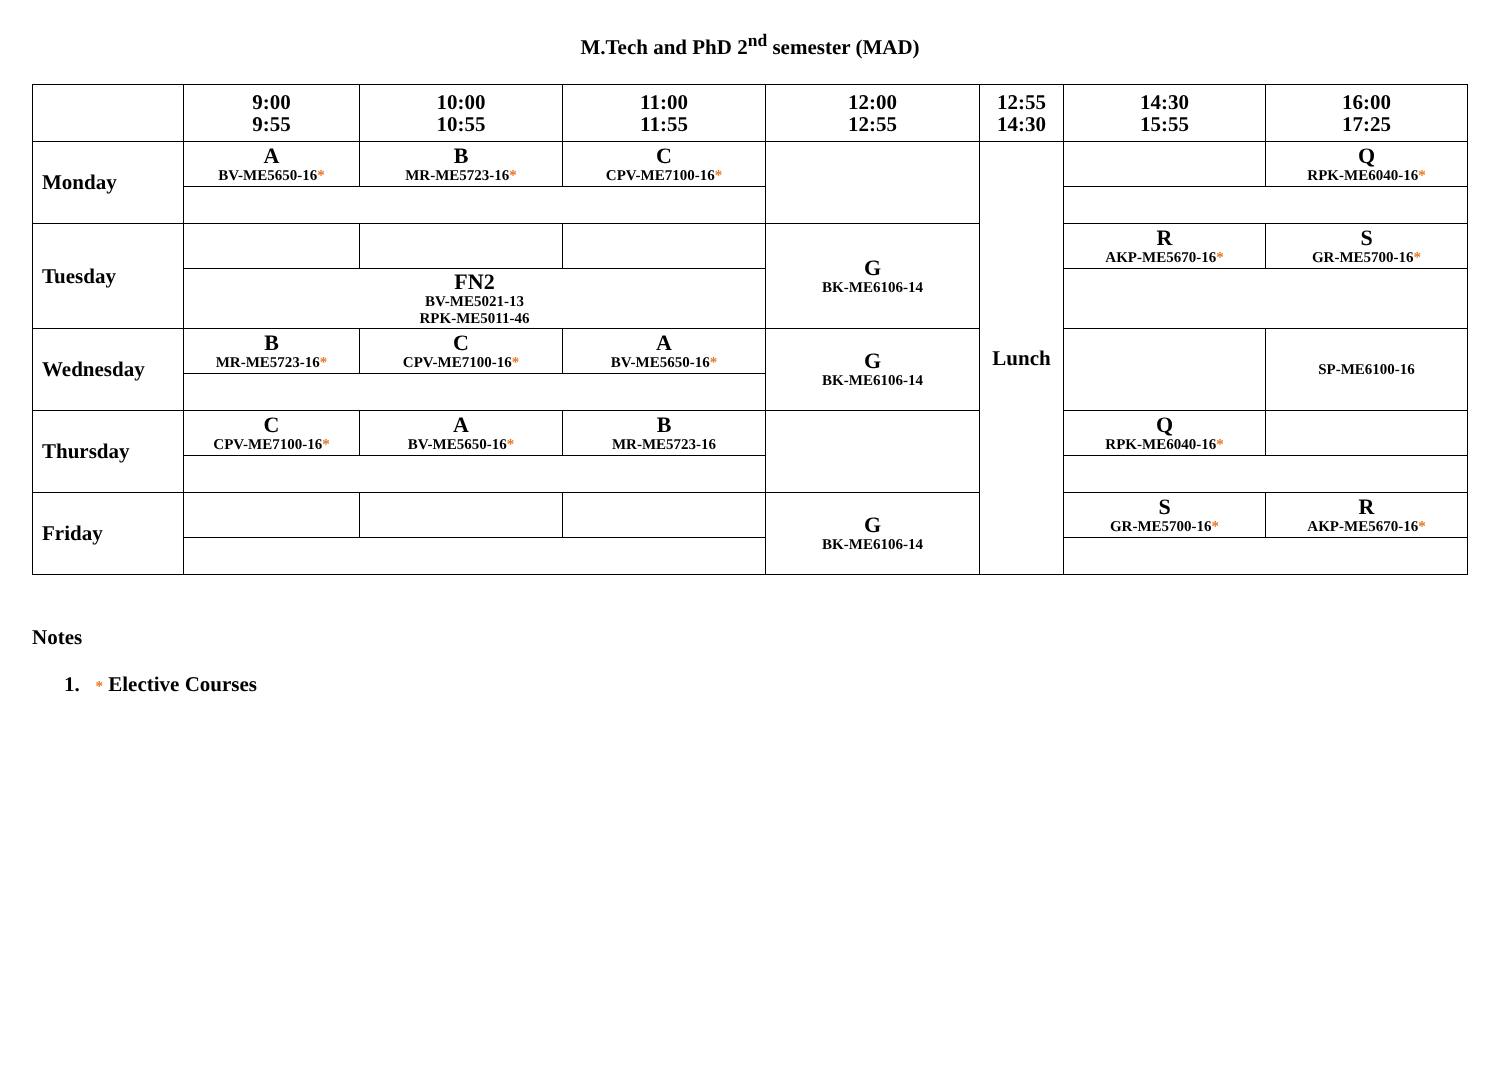M.Tech and PhD 2<sup>nd</sup> semester (MAD)
| | 9:00 9:55 | 10:00 10:55 | 11:00 11:55 | 12:00 12:55 | 12:55 14:30 | 14:30 15:55 | 16:00 17:25 |
| --- | --- | --- | --- | --- | --- | --- | --- |
| Monday | A BV-ME5650-16 * | B MR-ME5723-16 * | C CPV-ME7100-16 * | | Lunch | | Q RPK-ME6040-16 * |
| Tuesday | | | | G BK-ME6106-14 | | R AKP-ME5670-16 * | S GR-ME5700-16 * |
| | FN2 BV-ME5021-13 RPK-ME5011-46 | | | | | | |
| Wednesday | B MR-ME5723-16 * | C CPV-ME7100-16 * | A BV-ME5650-16 * | G BK-ME6106-14 | | | SP-ME6100-16 |
| Thursday | C CPV-ME7100-16 * | A BV-ME5650-16 * | B MR-ME5723-16 | | | Q RPK-ME6040-16 * | |
| Friday | | | | G BK-ME6106-14 | | S GR-ME5700-16 * | R AKP-ME5670-16 * |
Notes
1. * Elective Courses